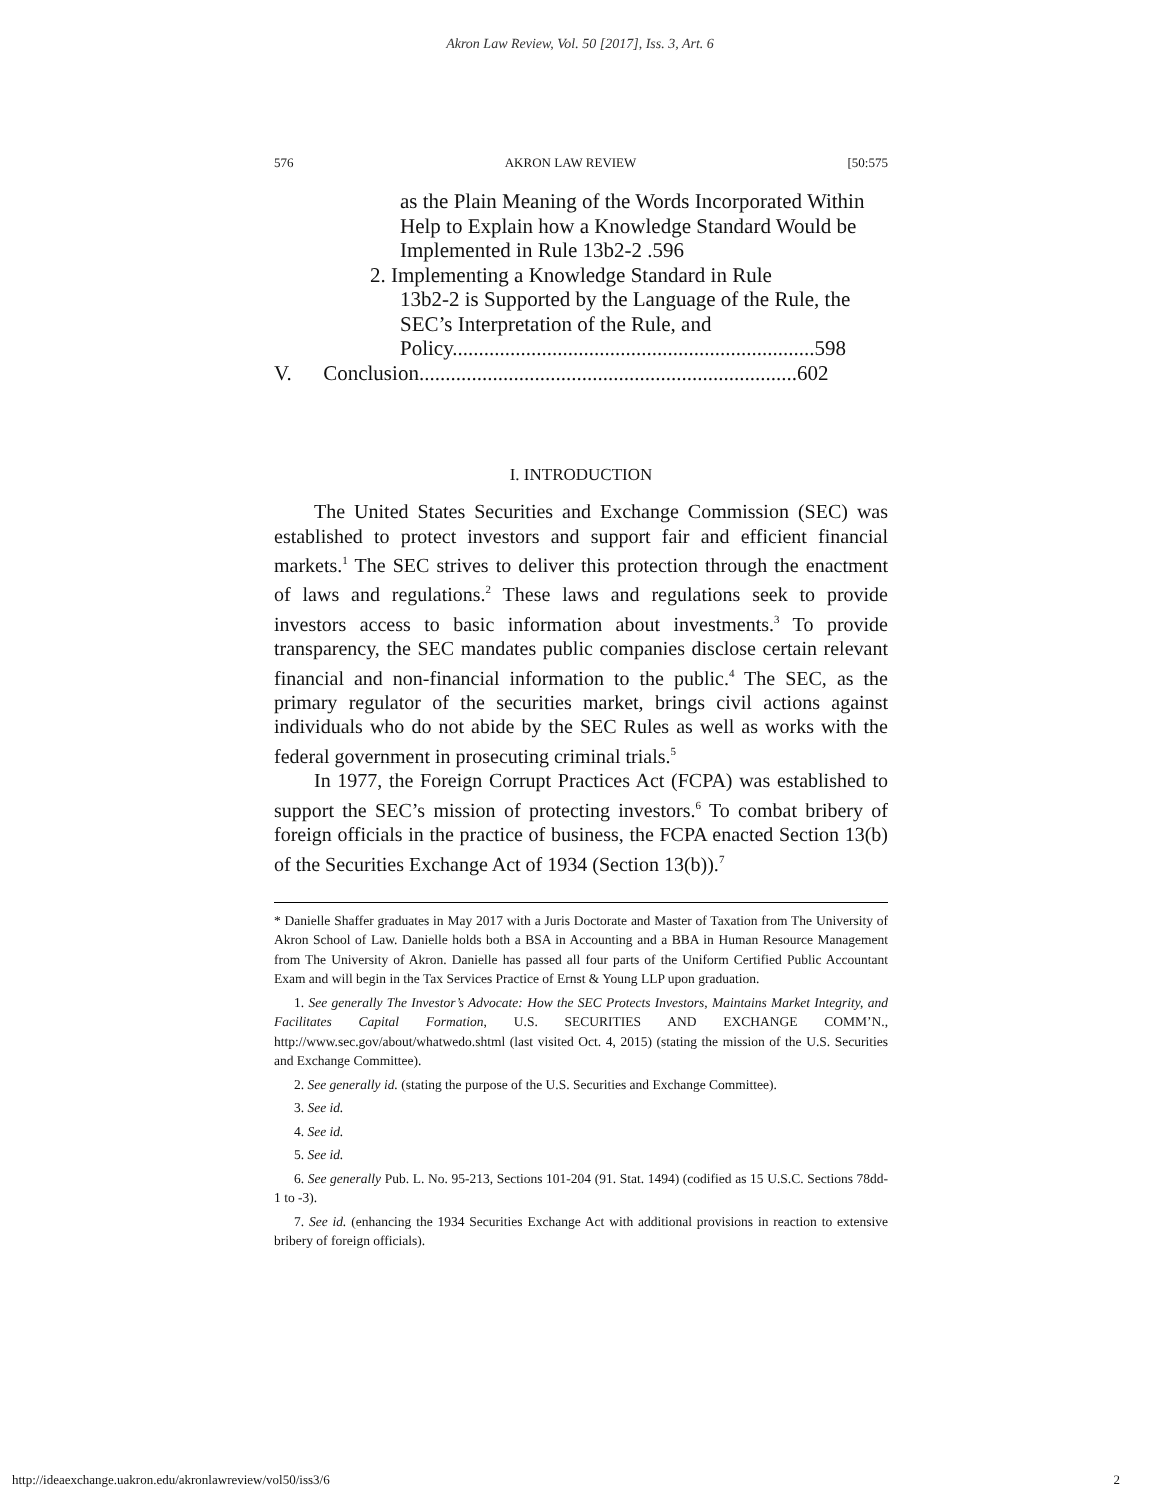Akron Law Review, Vol. 50 [2017], Iss. 3, Art. 6
576 AKRON LAW REVIEW [50:575
as the Plain Meaning of the Words Incorporated Within Help to Explain how a Knowledge Standard Would be Implemented in Rule 13b2-2 .596
2. Implementing a Knowledge Standard in Rule
13b2-2 is Supported by the Language of the Rule, the SEC’s Interpretation of the Rule, and Policy.....................................................................598
V. Conclusion........................................................................602
I. INTRODUCTION
The United States Securities and Exchange Commission (SEC) was established to protect investors and support fair and efficient financial markets.<sup>1</sup> The SEC strives to deliver this protection through the enactment of laws and regulations.<sup>2</sup> These laws and regulations seek to provide investors access to basic information about investments.<sup>3</sup> To provide transparency, the SEC mandates public companies disclose certain relevant financial and non-financial information to the public.<sup>4</sup> The SEC, as the primary regulator of the securities market, brings civil actions against individuals who do not abide by the SEC Rules as well as works with the federal government in prosecuting criminal trials.<sup>5</sup>
In 1977, the Foreign Corrupt Practices Act (FCPA) was established to support the SEC’s mission of protecting investors.<sup>6</sup> To combat bribery of foreign officials in the practice of business, the FCPA enacted Section 13(b) of the Securities Exchange Act of 1934 (Section 13(b)).<sup>7</sup>
* Danielle Shaffer graduates in May 2017 with a Juris Doctorate and Master of Taxation from The University of Akron School of Law. Danielle holds both a BSA in Accounting and a BBA in Human Resource Management from The University of Akron. Danielle has passed all four parts of the Uniform Certified Public Accountant Exam and will begin in the Tax Services Practice of Ernst & Young LLP upon graduation.
1. See generally The Investor’s Advocate: How the SEC Protects Investors, Maintains Market Integrity, and Facilitates Capital Formation, U.S. SECURITIES AND EXCHANGE COMM’N., http://www.sec.gov/about/whatwedo.shtml (last visited Oct. 4, 2015) (stating the mission of the U.S. Securities and Exchange Committee).
2. See generally id. (stating the purpose of the U.S. Securities and Exchange Committee).
3. See id.
4. See id.
5. See id.
6. See generally Pub. L. No. 95-213, Sections 101-204 (91. Stat. 1494) (codified as 15 U.S.C. Sections 78dd-1 to -3).
7. See id. (enhancing the 1934 Securities Exchange Act with additional provisions in reaction to extensive bribery of foreign officials).
http://ideaexchange.uakron.edu/akronlawreview/vol50/iss3/6 2